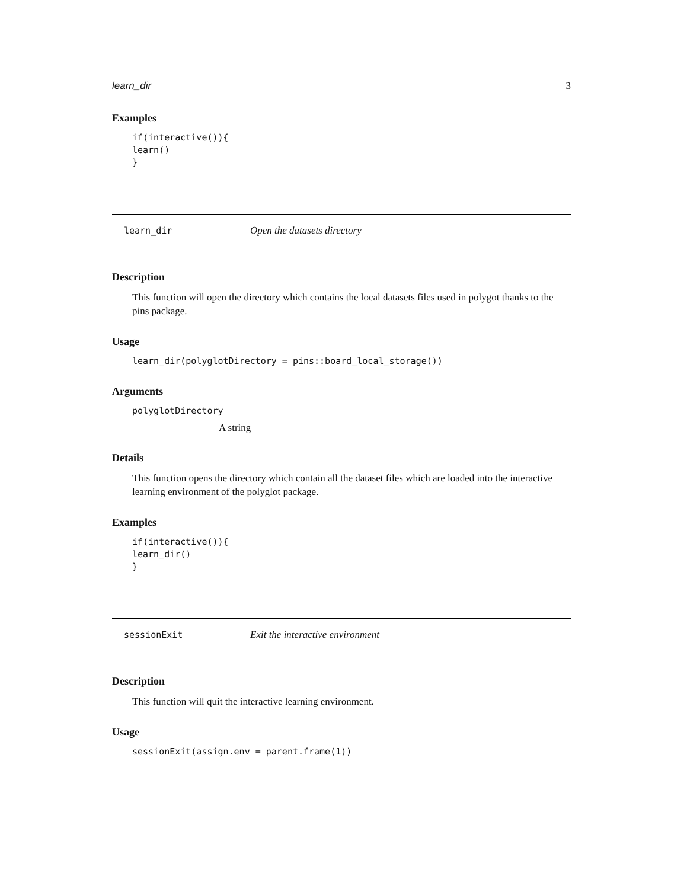learn_dir 3
Examples
if(interactive()){
learn()
}
learn_dir Open the datasets directory
Description
This function will open the directory which contains the local datasets files used in polygot thanks to the pins package.
Usage
learn_dir(polyglotDirectory = pins::board_local_storage())
Arguments
polyglotDirectory
A string
Details
This function opens the directory which contain all the dataset files which are loaded into the interactive learning environment of the polyglot package.
Examples
if(interactive()){
learn_dir()
}
sessionExit Exit the interactive environment
Description
This function will quit the interactive learning environment.
Usage
sessionExit(assign.env = parent.frame(1))